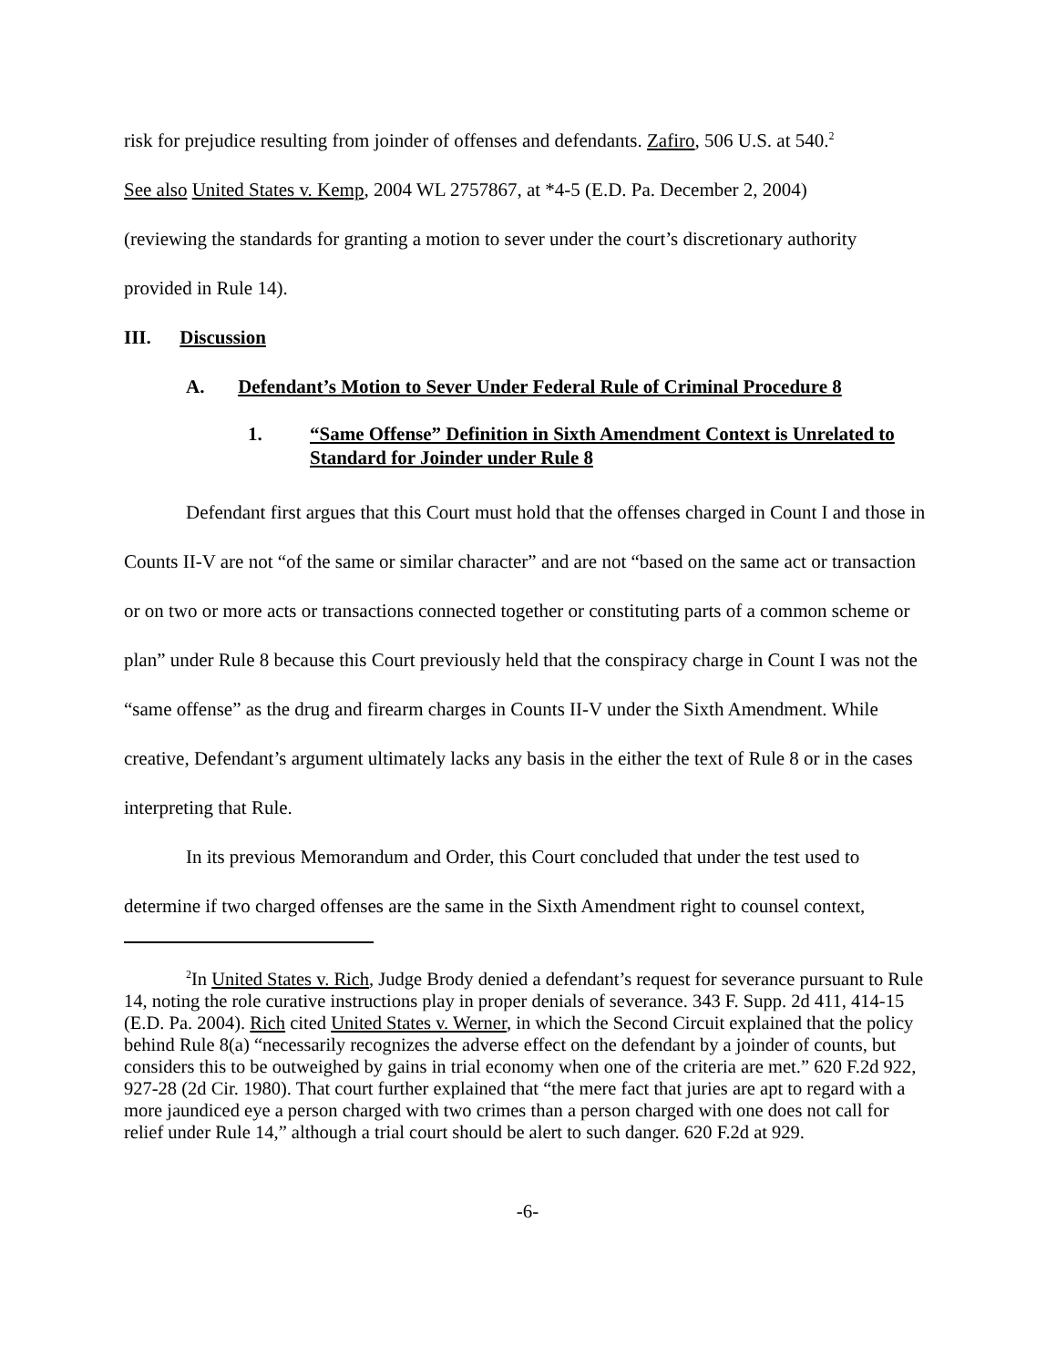risk for prejudice resulting from joinder of offenses and defendants. Zafiro, 506 U.S. at 540.<sup>2</sup>
See also United States v. Kemp, 2004 WL 2757867, at *4-5 (E.D. Pa. December 2, 2004)
(reviewing the standards for granting a motion to sever under the court’s discretionary authority
provided in Rule 14).
III. Discussion
A. Defendant’s Motion to Sever Under Federal Rule of Criminal Procedure 8
1. “Same Offense” Definition in Sixth Amendment Context is Unrelated to Standard for Joinder under Rule 8
Defendant first argues that this Court must hold that the offenses charged in Count I and those in Counts II-V are not “of the same or similar character” and are not “based on the same act or transaction or on two or more acts or transactions connected together or constituting parts of a common scheme or plan” under Rule 8 because this Court previously held that the conspiracy charge in Count I was not the “same offense” as the drug and firearm charges in Counts II-V under the Sixth Amendment. While creative, Defendant’s argument ultimately lacks any basis in the either the text of Rule 8 or in the cases interpreting that Rule.
In its previous Memorandum and Order, this Court concluded that under the test used to determine if two charged offenses are the same in the Sixth Amendment right to counsel context,
<sup>2</sup> In United States v. Rich, Judge Brody denied a defendant’s request for severance pursuant to Rule 14, noting the role curative instructions play in proper denials of severance. 343 F. Supp. 2d 411, 414-15 (E.D. Pa. 2004). Rich cited United States v. Werner, in which the Second Circuit explained that the policy behind Rule 8(a) “necessarily recognizes the adverse effect on the defendant by a joinder of counts, but considers this to be outweighed by gains in trial economy when one of the criteria are met.” 620 F.2d 922, 927-28 (2d Cir. 1980). That court further explained that “the mere fact that juries are apt to regard with a more jaundiced eye a person charged with two crimes than a person charged with one does not call for relief under Rule 14,” although a trial court should be alert to such danger. 620 F.2d at 929.
-6-